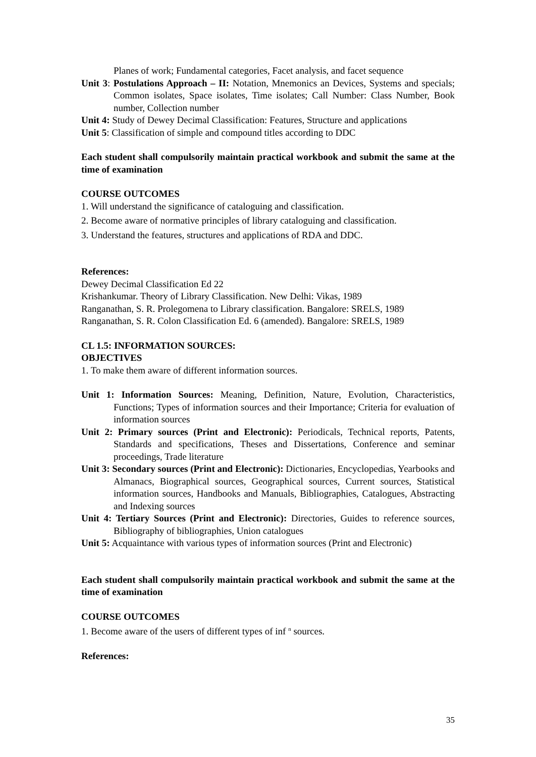Planes of work; Fundamental categories, Facet analysis, and facet sequence
Unit 3: Postulations Approach – II: Notation, Mnemonics an Devices, Systems and specials; Common isolates, Space isolates, Time isolates; Call Number: Class Number, Book number, Collection number
Unit 4: Study of Dewey Decimal Classification: Features, Structure and applications
Unit 5: Classification of simple and compound titles according to DDC
Each student shall compulsorily maintain practical workbook and submit the same at the time of examination
COURSE OUTCOMES
1. Will understand the significance of cataloguing and classification.
2. Become aware of normative principles of library cataloguing and classification.
3. Understand the features, structures and applications of RDA and DDC.
References:
Dewey Decimal Classification Ed 22
Krishankumar. Theory of Library Classification. New Delhi: Vikas, 1989
Ranganathan, S. R. Prolegomena to Library classification. Bangalore: SRELS, 1989
Ranganathan, S. R. Colon Classification Ed. 6 (amended). Bangalore: SRELS, 1989
CL 1.5: INFORMATION SOURCES:
OBJECTIVES
1. To make them aware of different information sources.
Unit 1: Information Sources: Meaning, Definition, Nature, Evolution, Characteristics, Functions; Types of information sources and their Importance; Criteria for evaluation of information sources
Unit 2: Primary sources (Print and Electronic): Periodicals, Technical reports, Patents, Standards and specifications, Theses and Dissertations, Conference and seminar proceedings, Trade literature
Unit 3: Secondary sources (Print and Electronic): Dictionaries, Encyclopedias, Yearbooks and Almanacs, Biographical sources, Geographical sources, Current sources, Statistical information sources, Handbooks and Manuals, Bibliographies, Catalogues, Abstracting and Indexing sources
Unit 4: Tertiary Sources (Print and Electronic): Directories, Guides to reference sources, Bibliography of bibliographies, Union catalogues
Unit 5: Acquaintance with various types of information sources (Print and Electronic)
Each student shall compulsorily maintain practical workbook and submit the same at the time of examination
COURSE OUTCOMES
1. Become aware of the users of different types of inf <sup>n</sup> sources.
References:
35